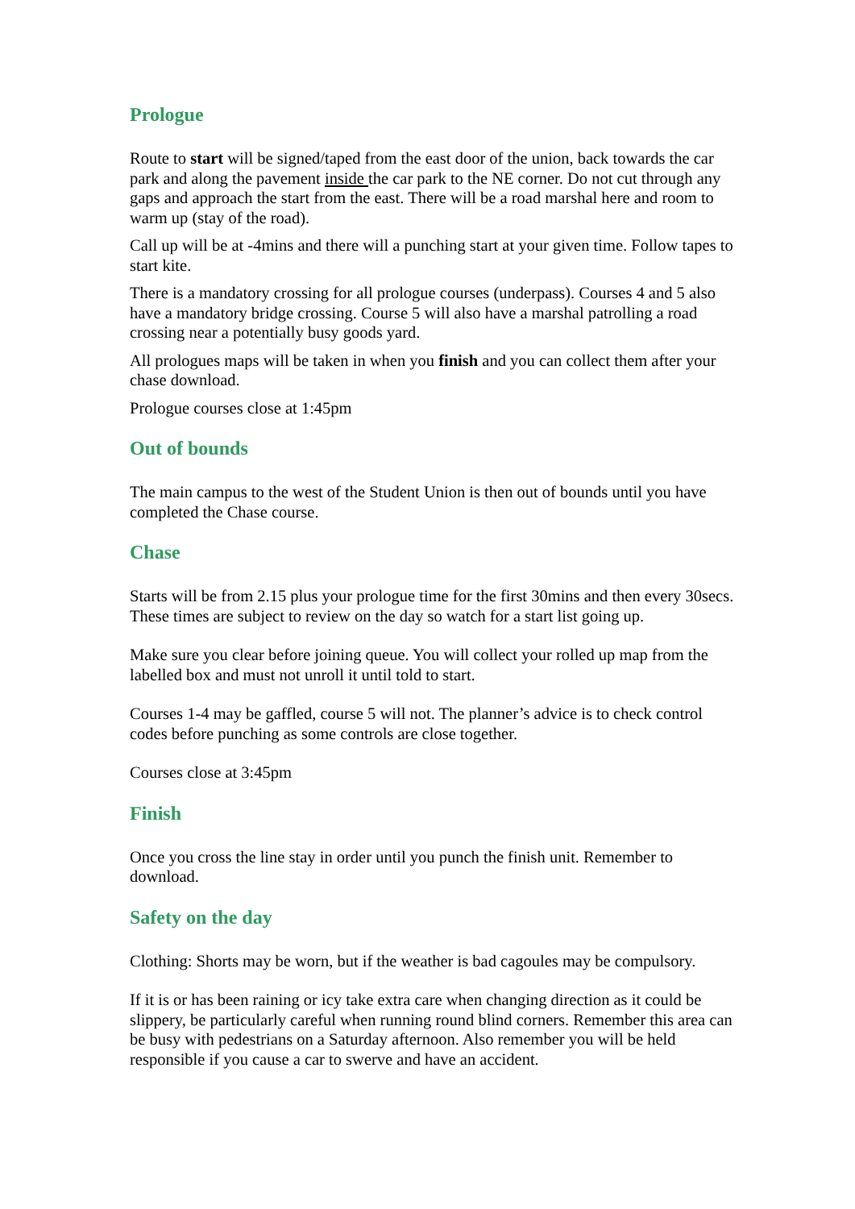Prologue
Route to start will be signed/taped from the east door of the union, back towards the car park and along the pavement inside the car park to the NE corner. Do not cut through any gaps and approach the start from the east. There will be a road marshal here and room to warm up (stay of the road).
Call up will be at -4mins and there will a punching start at your given time. Follow tapes to start kite.
There is a mandatory crossing for all prologue courses (underpass). Courses 4 and 5 also have a mandatory bridge crossing. Course 5 will also have a marshal patrolling a road crossing near a potentially busy goods yard.
All prologues maps will be taken in when you finish and you can collect them after your chase download.
Prologue courses close at 1:45pm
Out of bounds
The main campus to the west of the Student Union is then out of bounds until you have completed the Chase course.
Chase
Starts will be from 2.15 plus your prologue time for the first 30mins and then every 30secs. These times are subject to review on the day so watch for a start list going up.
Make sure you clear before joining queue. You will collect your rolled up map from the labelled box and must not unroll it until told to start.
Courses 1-4 may be gaffled, course 5 will not. The planner’s advice is to check control codes before punching as some controls are close together.
Courses close at 3:45pm
Finish
Once you cross the line stay in order until you punch the finish unit. Remember to download.
Safety on the day
Clothing: Shorts may be worn, but if the weather is bad cagoules may be compulsory.
If it is or has been raining or icy take extra care when changing direction as it could be slippery, be particularly careful when running round blind corners. Remember this area can be busy with pedestrians on a Saturday afternoon. Also remember you will be held responsible if you cause a car to swerve and have an accident.